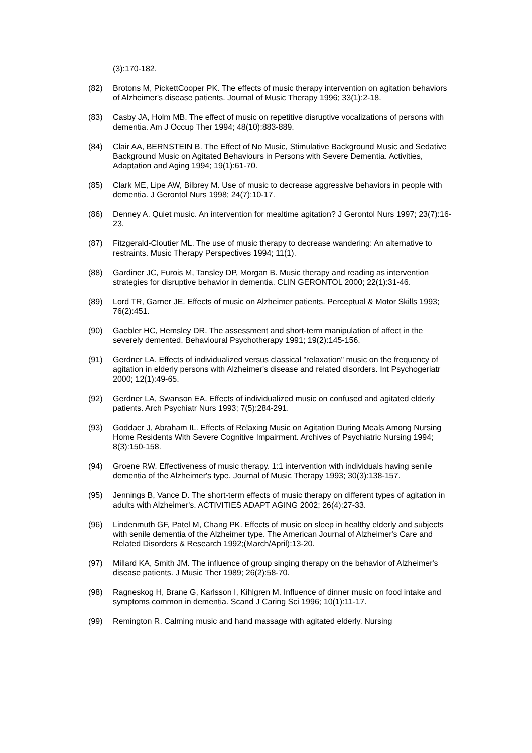(3):170-182.
(82) Brotons M, PickettCooper PK. The effects of music therapy intervention on agitation behaviors of Alzheimer's disease patients. Journal of Music Therapy 1996; 33(1):2-18.
(83) Casby JA, Holm MB. The effect of music on repetitive disruptive vocalizations of persons with dementia. Am J Occup Ther 1994; 48(10):883-889.
(84) Clair AA, BERNSTEIN B. The Effect of No Music, Stimulative Background Music and Sedative Background Music on Agitated Behaviours in Persons with Severe Dementia. Activities, Adaptation and Aging 1994; 19(1):61-70.
(85) Clark ME, Lipe AW, Bilbrey M. Use of music to decrease aggressive behaviors in people with dementia. J Gerontol Nurs 1998; 24(7):10-17.
(86) Denney A. Quiet music. An intervention for mealtime agitation? J Gerontol Nurs 1997; 23(7):16-23.
(87) Fitzgerald-Cloutier ML. The use of music therapy to decrease wandering: An alternative to restraints. Music Therapy Perspectives 1994; 11(1).
(88) Gardiner JC, Furois M, Tansley DP, Morgan B. Music therapy and reading as intervention strategies for disruptive behavior in dementia. CLIN GERONTOL 2000; 22(1):31-46.
(89) Lord TR, Garner JE. Effects of music on Alzheimer patients. Perceptual & Motor Skills 1993; 76(2):451.
(90) Gaebler HC, Hemsley DR. The assessment and short-term manipulation of affect in the severely demented. Behavioural Psychotherapy 1991; 19(2):145-156.
(91) Gerdner LA. Effects of individualized versus classical "relaxation" music on the frequency of agitation in elderly persons with Alzheimer's disease and related disorders. Int Psychogeriatr 2000; 12(1):49-65.
(92) Gerdner LA, Swanson EA. Effects of individualized music on confused and agitated elderly patients. Arch Psychiatr Nurs 1993; 7(5):284-291.
(93) Goddaer J, Abraham IL. Effects of Relaxing Music on Agitation During Meals Among Nursing Home Residents With Severe Cognitive Impairment. Archives of Psychiatric Nursing 1994; 8(3):150-158.
(94) Groene RW. Effectiveness of music therapy. 1:1 intervention with individuals having senile dementia of the Alzheimer's type. Journal of Music Therapy 1993; 30(3):138-157.
(95) Jennings B, Vance D. The short-term effects of music therapy on different types of agitation in adults with Alzheimer's. ACTIVITIES ADAPT AGING 2002; 26(4):27-33.
(96) Lindenmuth GF, Patel M, Chang PK. Effects of music on sleep in healthy elderly and subjects with senile dementia of the Alzheimer type. The American Journal of Alzheimer's Care and Related Disorders & Research 1992;(March/April):13-20.
(97) Millard KA, Smith JM. The influence of group singing therapy on the behavior of Alzheimer's disease patients. J Music Ther 1989; 26(2):58-70.
(98) Ragneskog H, Brane G, Karlsson I, Kihlgren M. Influence of dinner music on food intake and symptoms common in dementia. Scand J Caring Sci 1996; 10(1):11-17.
(99) Remington R. Calming music and hand massage with agitated elderly. Nursing